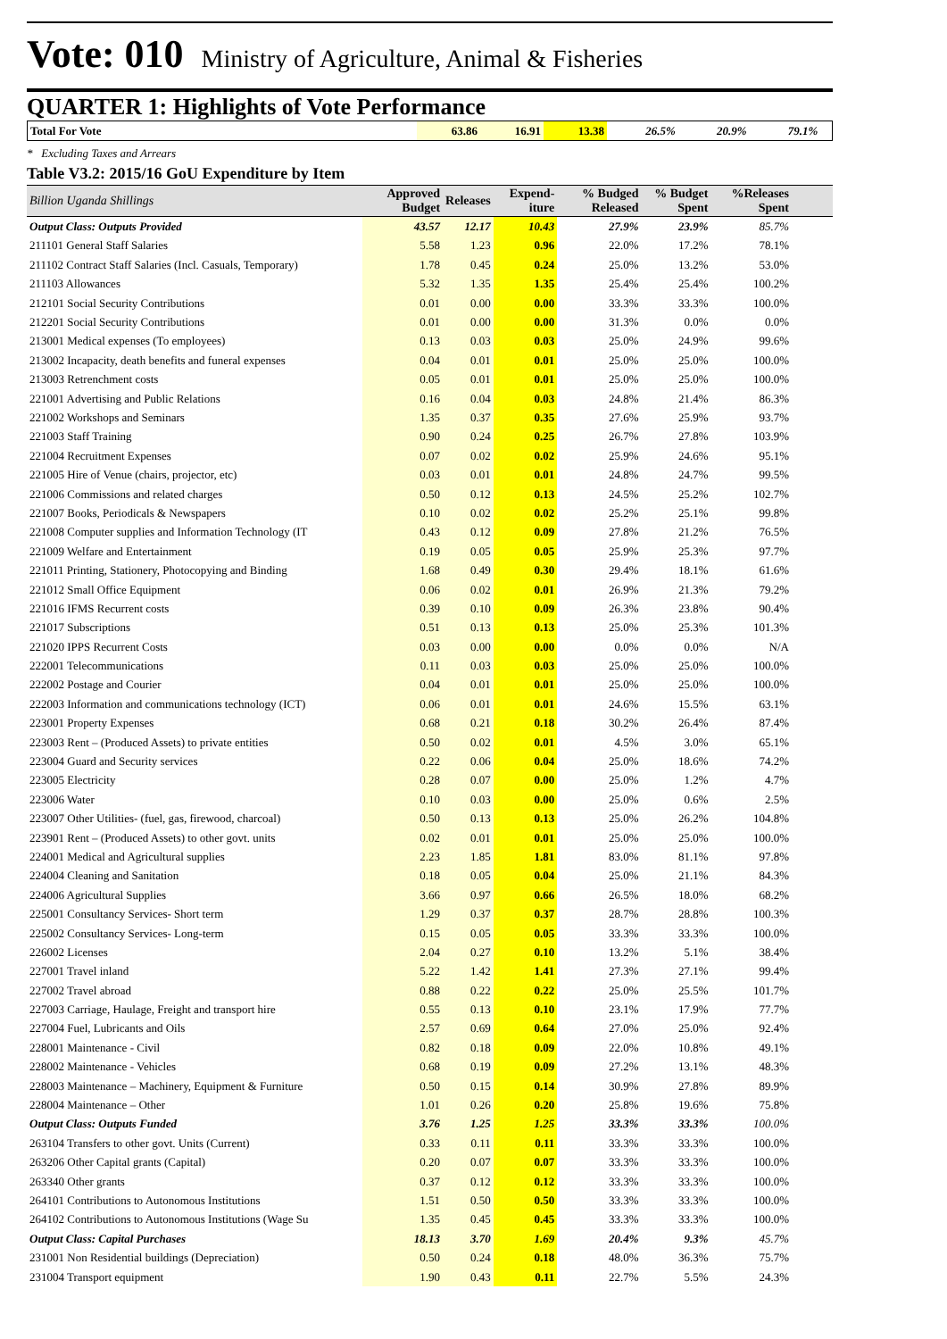Vote: 010 Ministry of Agriculture, Animal & Fisheries
QUARTER 1: Highlights of Vote Performance
| Total For Vote | 63.86 | 16.91 | 13.38 | 26.5% | 20.9% | 79.1% | |
* Excluding Taxes and Arrears
Table V3.2: 2015/16 GoU Expenditure by Item
| Billion Uganda Shillings | Approved Budget | Releases | Expend-iture | % Budged Released | % Budget Spent | %Releases Spent | |
| --- | --- | --- | --- | --- | --- | --- | --- |
| Output Class: Outputs Provided | 43.57 | 12.17 | 10.43 | 27.9% | 23.9% | 85.7% | |
| 211101 General Staff Salaries | 5.58 | 1.23 | 0.96 | 22.0% | 17.2% | 78.1% | |
| 211102 Contract Staff Salaries (Incl. Casuals, Temporary) | 1.78 | 0.45 | 0.24 | 25.0% | 13.2% | 53.0% | |
| 211103 Allowances | 5.32 | 1.35 | 1.35 | 25.4% | 25.4% | 100.2% | |
| 212101 Social Security Contributions | 0.01 | 0.00 | 0.00 | 33.3% | 33.3% | 100.0% | |
| 212201 Social Security Contributions | 0.01 | 0.00 | 0.00 | 31.3% | 0.0% | 0.0% | |
| 213001 Medical expenses (To employees) | 0.13 | 0.03 | 0.03 | 25.0% | 24.9% | 99.6% | |
| 213002 Incapacity, death benefits and funeral expenses | 0.04 | 0.01 | 0.01 | 25.0% | 25.0% | 100.0% | |
| 213003 Retrenchment costs | 0.05 | 0.01 | 0.01 | 25.0% | 25.0% | 100.0% | |
| 221001 Advertising and Public Relations | 0.16 | 0.04 | 0.03 | 24.8% | 21.4% | 86.3% | |
| 221002 Workshops and Seminars | 1.35 | 0.37 | 0.35 | 27.6% | 25.9% | 93.7% | |
| 221003 Staff Training | 0.90 | 0.24 | 0.25 | 26.7% | 27.8% | 103.9% | |
| 221004 Recruitment Expenses | 0.07 | 0.02 | 0.02 | 25.9% | 24.6% | 95.1% | |
| 221005 Hire of Venue (chairs, projector, etc) | 0.03 | 0.01 | 0.01 | 24.8% | 24.7% | 99.5% | |
| 221006 Commissions and related charges | 0.50 | 0.12 | 0.13 | 24.5% | 25.2% | 102.7% | |
| 221007 Books, Periodicals & Newspapers | 0.10 | 0.02 | 0.02 | 25.2% | 25.1% | 99.8% | |
| 221008 Computer supplies and Information Technology (IT | 0.43 | 0.12 | 0.09 | 27.8% | 21.2% | 76.5% | |
| 221009 Welfare and Entertainment | 0.19 | 0.05 | 0.05 | 25.9% | 25.3% | 97.7% | |
| 221011 Printing, Stationery, Photocopying and Binding | 1.68 | 0.49 | 0.30 | 29.4% | 18.1% | 61.6% | |
| 221012 Small Office Equipment | 0.06 | 0.02 | 0.01 | 26.9% | 21.3% | 79.2% | |
| 221016 IFMS Recurrent costs | 0.39 | 0.10 | 0.09 | 26.3% | 23.8% | 90.4% | |
| 221017 Subscriptions | 0.51 | 0.13 | 0.13 | 25.0% | 25.3% | 101.3% | |
| 221020 IPPS Recurrent Costs | 0.03 | 0.00 | 0.00 | 0.0% | 0.0% | N/A | |
| 222001 Telecommunications | 0.11 | 0.03 | 0.03 | 25.0% | 25.0% | 100.0% | |
| 222002 Postage and Courier | 0.04 | 0.01 | 0.01 | 25.0% | 25.0% | 100.0% | |
| 222003 Information and communications technology (ICT) | 0.06 | 0.01 | 0.01 | 24.6% | 15.5% | 63.1% | |
| 223001 Property Expenses | 0.68 | 0.21 | 0.18 | 30.2% | 26.4% | 87.4% | |
| 223003 Rent – (Produced Assets) to private entities | 0.50 | 0.02 | 0.01 | 4.5% | 3.0% | 65.1% | |
| 223004 Guard and Security services | 0.22 | 0.06 | 0.04 | 25.0% | 18.6% | 74.2% | |
| 223005 Electricity | 0.28 | 0.07 | 0.00 | 25.0% | 1.2% | 4.7% | |
| 223006 Water | 0.10 | 0.03 | 0.00 | 25.0% | 0.6% | 2.5% | |
| 223007 Other Utilities- (fuel, gas, firewood, charcoal) | 0.50 | 0.13 | 0.13 | 25.0% | 26.2% | 104.8% | |
| 223901 Rent – (Produced Assets) to other govt. units | 0.02 | 0.01 | 0.01 | 25.0% | 25.0% | 100.0% | |
| 224001 Medical and Agricultural supplies | 2.23 | 1.85 | 1.81 | 83.0% | 81.1% | 97.8% | |
| 224004 Cleaning and Sanitation | 0.18 | 0.05 | 0.04 | 25.0% | 21.1% | 84.3% | |
| 224006 Agricultural Supplies | 3.66 | 0.97 | 0.66 | 26.5% | 18.0% | 68.2% | |
| 225001 Consultancy Services- Short term | 1.29 | 0.37 | 0.37 | 28.7% | 28.8% | 100.3% | |
| 225002 Consultancy Services- Long-term | 0.15 | 0.05 | 0.05 | 33.3% | 33.3% | 100.0% | |
| 226002 Licenses | 2.04 | 0.27 | 0.10 | 13.2% | 5.1% | 38.4% | |
| 227001 Travel inland | 5.22 | 1.42 | 1.41 | 27.3% | 27.1% | 99.4% | |
| 227002 Travel abroad | 0.88 | 0.22 | 0.22 | 25.0% | 25.5% | 101.7% | |
| 227003 Carriage, Haulage, Freight and transport hire | 0.55 | 0.13 | 0.10 | 23.1% | 17.9% | 77.7% | |
| 227004 Fuel, Lubricants and Oils | 2.57 | 0.69 | 0.64 | 27.0% | 25.0% | 92.4% | |
| 228001 Maintenance - Civil | 0.82 | 0.18 | 0.09 | 22.0% | 10.8% | 49.1% | |
| 228002 Maintenance - Vehicles | 0.68 | 0.19 | 0.09 | 27.2% | 13.1% | 48.3% | |
| 228003 Maintenance – Machinery, Equipment & Furniture | 0.50 | 0.15 | 0.14 | 30.9% | 27.8% | 89.9% | |
| 228004 Maintenance – Other | 1.01 | 0.26 | 0.20 | 25.8% | 19.6% | 75.8% | |
| Output Class: Outputs Funded | 3.76 | 1.25 | 1.25 | 33.3% | 33.3% | 100.0% | |
| 263104 Transfers to other govt. Units (Current) | 0.33 | 0.11 | 0.11 | 33.3% | 33.3% | 100.0% | |
| 263206 Other Capital grants (Capital) | 0.20 | 0.07 | 0.07 | 33.3% | 33.3% | 100.0% | |
| 263340 Other grants | 0.37 | 0.12 | 0.12 | 33.3% | 33.3% | 100.0% | |
| 264101 Contributions to Autonomous Institutions | 1.51 | 0.50 | 0.50 | 33.3% | 33.3% | 100.0% | |
| 264102 Contributions to Autonomous Institutions (Wage Su | 1.35 | 0.45 | 0.45 | 33.3% | 33.3% | 100.0% | |
| Output Class: Capital Purchases | 18.13 | 3.70 | 1.69 | 20.4% | 9.3% | 45.7% | |
| 231001 Non Residential buildings (Depreciation) | 0.50 | 0.24 | 0.18 | 48.0% | 36.3% | 75.7% | |
| 231004 Transport equipment | 1.90 | 0.43 | 0.11 | 22.7% | 5.5% | 24.3% | |